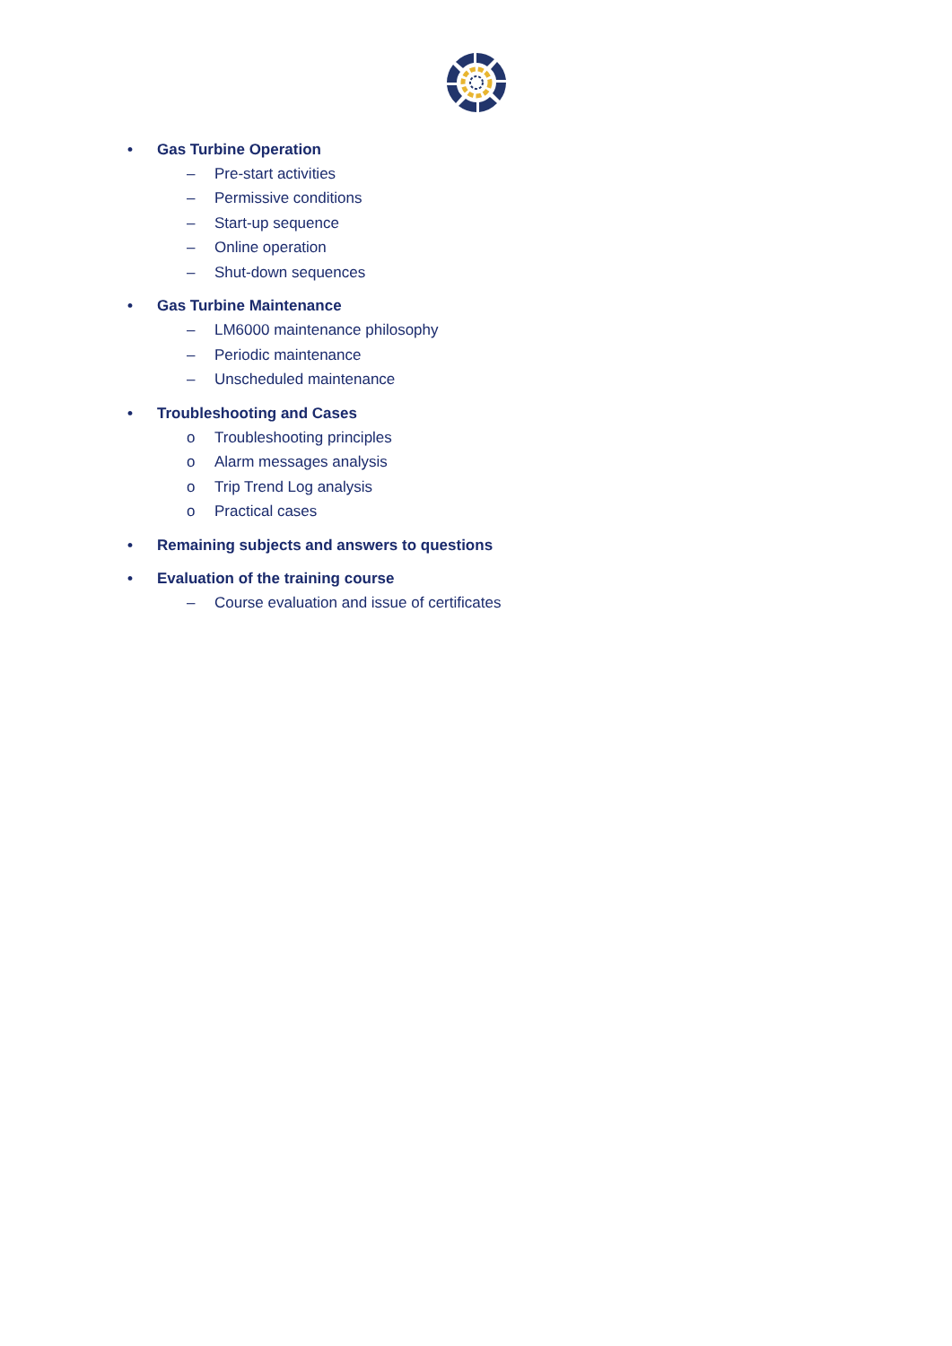• Gas Turbine Operation
– Pre-start activities
– Permissive conditions
– Start-up sequence
– Online operation
– Shut-down sequences
• Gas Turbine Maintenance
– LM6000 maintenance philosophy
– Periodic maintenance
– Unscheduled maintenance
• Troubleshooting and Cases
o Troubleshooting principles
o Alarm messages analysis
o Trip Trend Log analysis
o Practical cases
• Remaining subjects and answers to questions
• Evaluation of the training course
– Course evaluation and issue of certificates